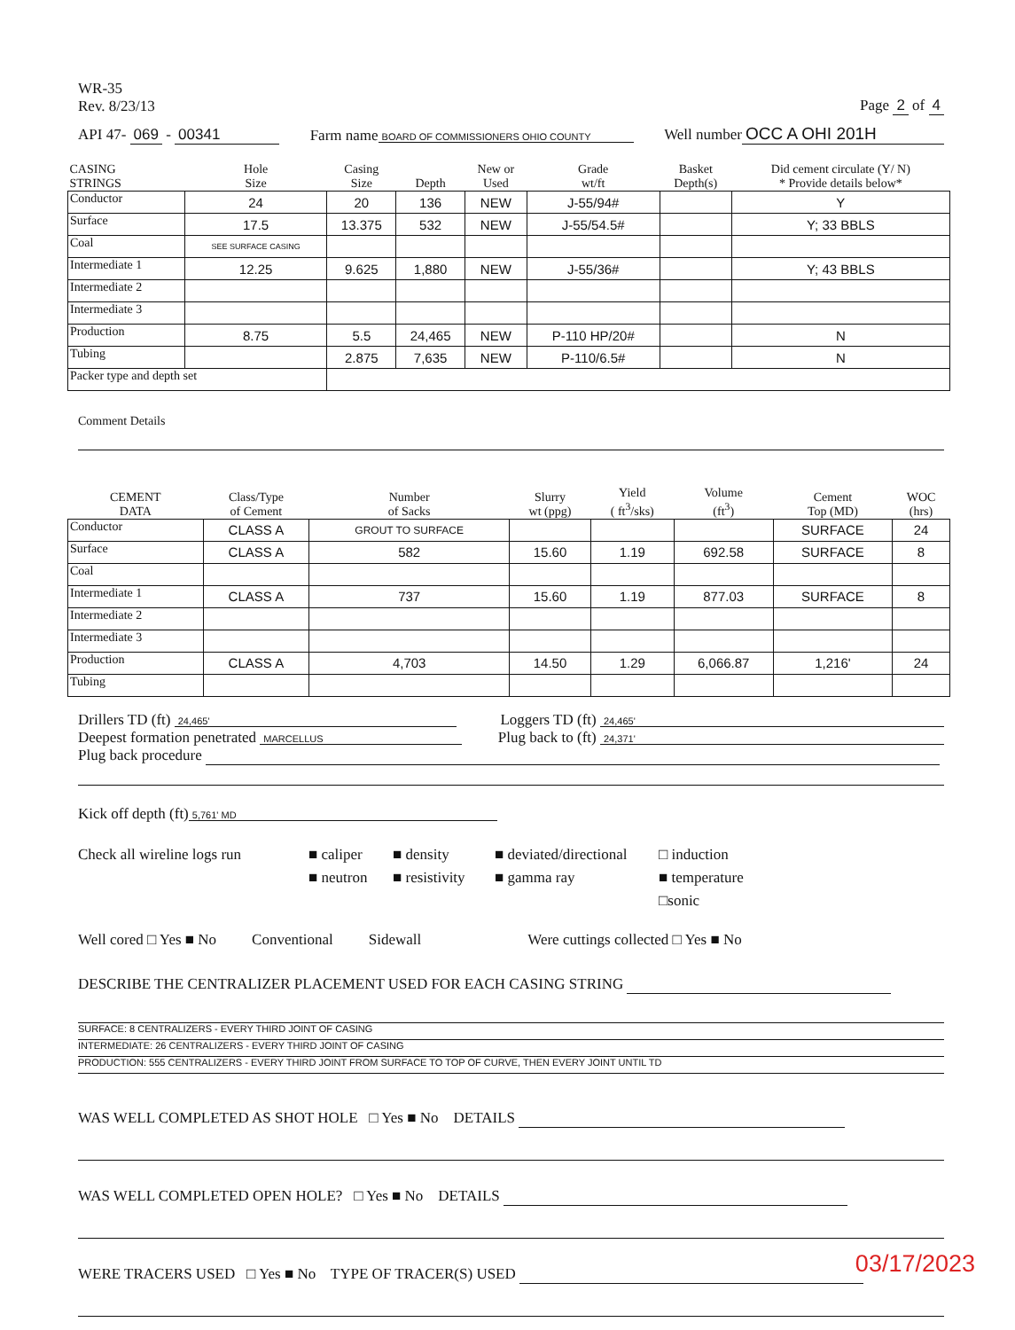WR-35
Rev. 8/23/13
Page 2 of 4
API 47- 069 - 00341
Farm name BOARD OF COMMISSIONERS OHIO COUNTY
Well number OCC A OHI 201H
| CASING STRINGS | Hole Size | Casing Size | Depth | New or Used | Grade wt/ft | Basket Depth(s) | Did cement circulate (Y/ N) * Provide details below* |
| --- | --- | --- | --- | --- | --- | --- | --- |
| Conductor | 24 | 20 | 136 | NEW | J-55/94# | | Y |
| Surface | 17.5 | 13.375 | 532 | NEW | J-55/54.5# | | Y; 33 BBLS |
| Coal | SEE SURFACE CASING | | | | | | |
| Intermediate 1 | 12.25 | 9.625 | 1,880 | NEW | J-55/36# | | Y; 43 BBLS |
| Intermediate 2 | | | | | | | |
| Intermediate 3 | | | | | | | |
| Production | 8.75 | 5.5 | 24,465 | NEW | P-110 HP/20# | | N |
| Tubing | | 2.875 | 7,635 | NEW | P-110/6.5# | | N |
| Packer type and depth set | | | | | | | |
Comment Details
| CEMENT DATA | Class/Type of Cement | Number of Sacks | Slurry wt (ppg) | Yield ( ft<sup>3</sup>/sks) | Volume (ft<sup>3</sup>) | Cement Top (MD) | WOC (hrs) |
| --- | --- | --- | --- | --- | --- | --- | --- |
| Conductor | CLASS A | GROUT TO SURFACE | | | | SURFACE | 24 |
| Surface | CLASS A | 582 | 15.60 | 1.19 | 692.58 | SURFACE | 8 |
| Coal | | | | | | | |
| Intermediate 1 | CLASS A | 737 | 15.60 | 1.19 | 877.03 | SURFACE | 8 |
| Intermediate 2 | | | | | | | |
| Intermediate 3 | | | | | | | |
| Production | CLASS A | 4,703 | 14.50 | 1.29 | 6,066.87 | 1,216' | 24 |
| Tubing | | | | | | | |
Drillers TD (ft) 24,465'
Loggers TD (ft) 24,465'
Deepest formation penetrated MARCELLUS
Plug back to (ft) 24,371'
Plug back procedure
Kick off depth (ft) 5,761' MD
Check all wireline logs run
■ caliper ■ density ■ deviated/directional □ induction ■ neutron ■ resistivity ■ gamma ray ■ temperature □sonic
Well cored □ Yes ■ No Conventional Sidewall Were cuttings collected □ Yes ■ No
DESCRIBE THE CENTRALIZER PLACEMENT USED FOR EACH CASING STRING
SURFACE: 8 CENTRALIZERS - EVERY THIRD JOINT OF CASING
INTERMEDIATE: 26 CENTRALIZERS - EVERY THIRD JOINT OF CASING
PRODUCTION: 555 CENTRALIZERS - EVERY THIRD JOINT FROM SURFACE TO TOP OF CURVE, THEN EVERY JOINT UNTIL TD
WAS WELL COMPLETED AS SHOT HOLE □ Yes ■ No DETAILS
WAS WELL COMPLETED OPEN HOLE? □ Yes ■ No DETAILS
WERE TRACERS USED □ Yes ■ No TYPE OF TRACER(S) USED
03/17/2023